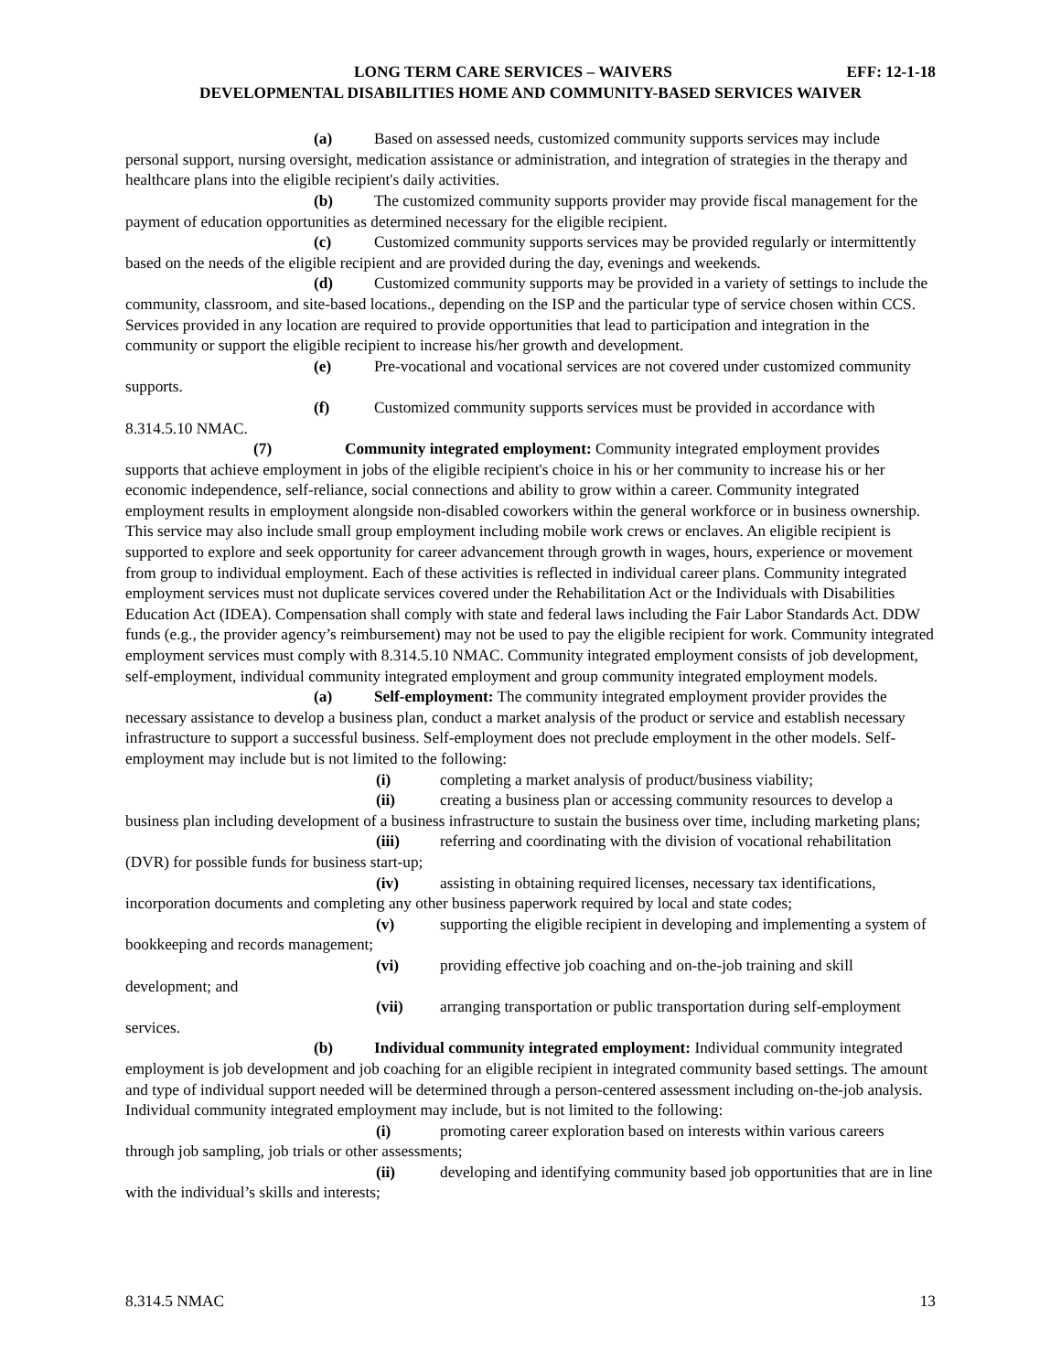LONG TERM CARE SERVICES – WAIVERS EFF: 12-1-18
DEVELOPMENTAL DISABILITIES HOME AND COMMUNITY-BASED SERVICES WAIVER
(a) Based on assessed needs, customized community supports services may include personal support, nursing oversight, medication assistance or administration, and integration of strategies in the therapy and healthcare plans into the eligible recipient's daily activities.
(b) The customized community supports provider may provide fiscal management for the payment of education opportunities as determined necessary for the eligible recipient.
(c) Customized community supports services may be provided regularly or intermittently based on the needs of the eligible recipient and are provided during the day, evenings and weekends.
(d) Customized community supports may be provided in a variety of settings to include the community, classroom, and site-based locations., depending on the ISP and the particular type of service chosen within CCS. Services provided in any location are required to provide opportunities that lead to participation and integration in the community or support the eligible recipient to increase his/her growth and development.
(e) Pre-vocational and vocational services are not covered under customized community supports.
(f) Customized community supports services must be provided in accordance with 8.314.5.10 NMAC.
(7) Community integrated employment: Community integrated employment provides supports that achieve employment in jobs of the eligible recipient's choice in his or her community to increase his or her economic independence, self-reliance, social connections and ability to grow within a career. Community integrated employment results in employment alongside non-disabled coworkers within the general workforce or in business ownership. This service may also include small group employment including mobile work crews or enclaves. An eligible recipient is supported to explore and seek opportunity for career advancement through growth in wages, hours, experience or movement from group to individual employment. Each of these activities is reflected in individual career plans. Community integrated employment services must not duplicate services covered under the Rehabilitation Act or the Individuals with Disabilities Education Act (IDEA). Compensation shall comply with state and federal laws including the Fair Labor Standards Act. DDW funds (e.g., the provider agency’s reimbursement) may not be used to pay the eligible recipient for work. Community integrated employment services must comply with 8.314.5.10 NMAC. Community integrated employment consists of job development, self-employment, individual community integrated employment and group community integrated employment models.
(a) Self-employment: The community integrated employment provider provides the necessary assistance to develop a business plan, conduct a market analysis of the product or service and establish necessary infrastructure to support a successful business. Self-employment does not preclude employment in the other models. Self-employment may include but is not limited to the following:
(i) completing a market analysis of product/business viability;
(ii) creating a business plan or accessing community resources to develop a business plan including development of a business infrastructure to sustain the business over time, including marketing plans;
(iii) referring and coordinating with the division of vocational rehabilitation (DVR) for possible funds for business start-up;
(iv) assisting in obtaining required licenses, necessary tax identifications, incorporation documents and completing any other business paperwork required by local and state codes;
(v) supporting the eligible recipient in developing and implementing a system of bookkeeping and records management;
(vi) providing effective job coaching and on-the-job training and skill development; and
(vii) arranging transportation or public transportation during self-employment services.
(b) Individual community integrated employment: Individual community integrated employment is job development and job coaching for an eligible recipient in integrated community based settings. The amount and type of individual support needed will be determined through a person-centered assessment including on-the-job analysis. Individual community integrated employment may include, but is not limited to the following:
(i) promoting career exploration based on interests within various careers through job sampling, job trials or other assessments;
(ii) developing and identifying community based job opportunities that are in line with the individual’s skills and interests;
8.314.5 NMAC 13